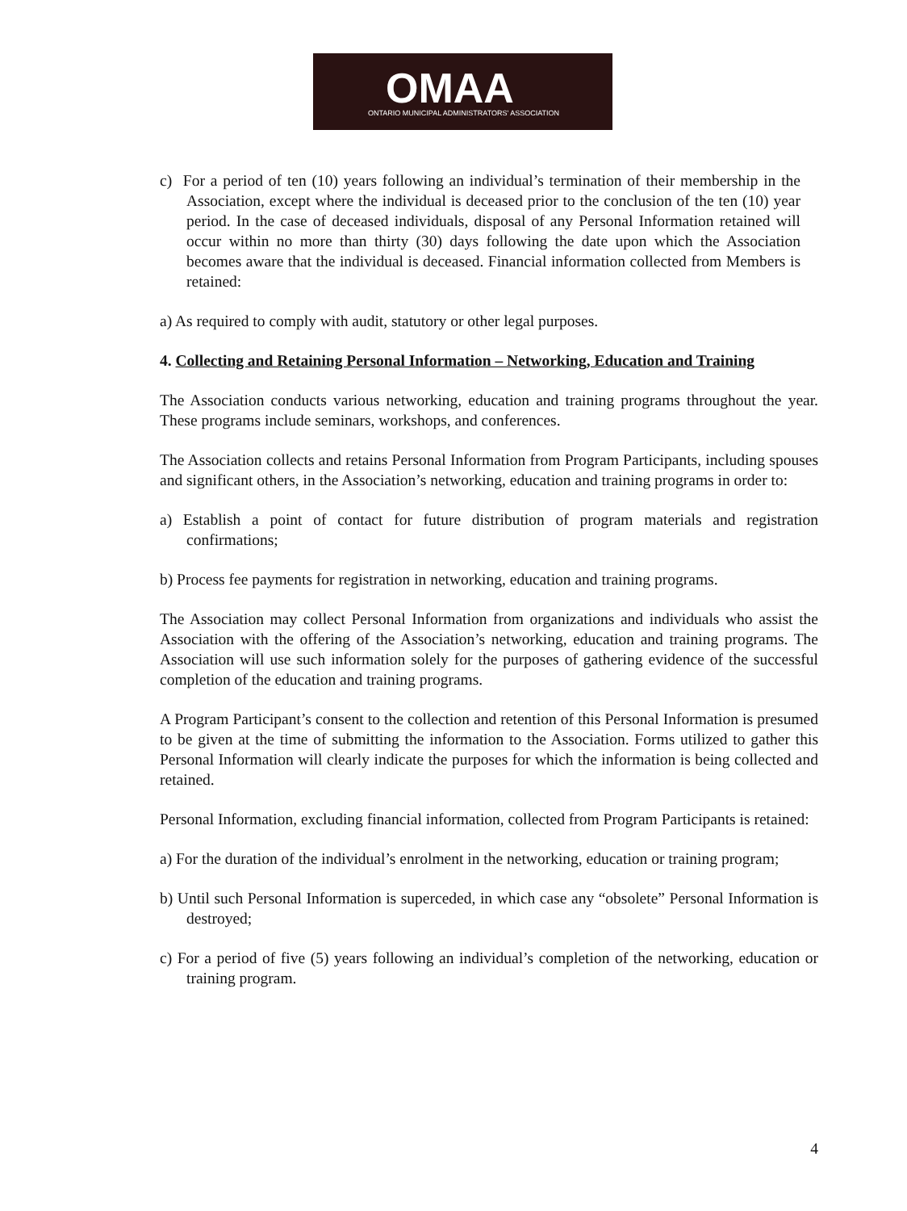OMAA
ONTARIO MUNICIPAL ADMINISTRATORS' ASSOCIATION
c) For a period of ten (10) years following an individual’s termination of their membership in the Association, except where the individual is deceased prior to the conclusion of the ten (10) year period. In the case of deceased individuals, disposal of any Personal Information retained will occur within no more than thirty (30) days following the date upon which the Association becomes aware that the individual is deceased. Financial information collected from Members is retained:
a) As required to comply with audit, statutory or other legal purposes.
4. Collecting and Retaining Personal Information – Networking, Education and Training
The Association conducts various networking, education and training programs throughout the year. These programs include seminars, workshops, and conferences.
The Association collects and retains Personal Information from Program Participants, including spouses and significant others, in the Association’s networking, education and training programs in order to:
a) Establish a point of contact for future distribution of program materials and registration confirmations;
b) Process fee payments for registration in networking, education and training programs.
The Association may collect Personal Information from organizations and individuals who assist the Association with the offering of the Association’s networking, education and training programs. The Association will use such information solely for the purposes of gathering evidence of the successful completion of the education and training programs.
A Program Participant’s consent to the collection and retention of this Personal Information is presumed to be given at the time of submitting the information to the Association. Forms utilized to gather this Personal Information will clearly indicate the purposes for which the information is being collected and retained.
Personal Information, excluding financial information, collected from Program Participants is retained:
a) For the duration of the individual’s enrolment in the networking, education or training program;
b) Until such Personal Information is superceded, in which case any “obsolete” Personal Information is destroyed;
c) For a period of five (5) years following an individual’s completion of the networking, education or training program.
4